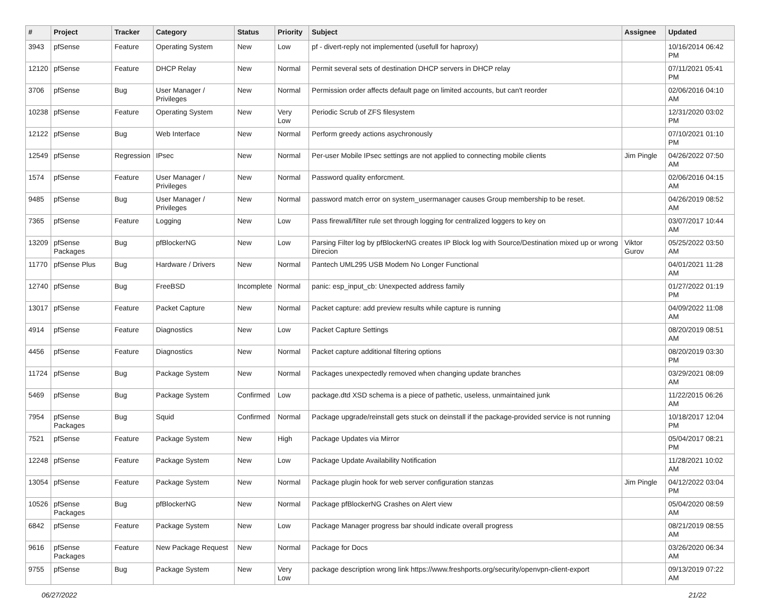| # | Project | Tracker | Category | Status | Priority | Subject | Assignee | Updated |
| --- | --- | --- | --- | --- | --- | --- | --- | --- |
| 3943 | pfSense | Feature | Operating System | New | Low | pf - divert-reply not implemented (usefull for haproxy) | | 10/16/2014 06:42 PM |
| 12120 | pfSense | Feature | DHCP Relay | New | Normal | Permit several sets of destination DHCP servers in DHCP relay | | 07/11/2021 05:41 PM |
| 3706 | pfSense | Bug | User Manager / Privileges | New | Normal | Permission order affects default page on limited accounts, but can't reorder | | 02/06/2016 04:10 AM |
| 10238 | pfSense | Feature | Operating System | New | Very Low | Periodic Scrub of ZFS filesystem | | 12/31/2020 03:02 PM |
| 12122 | pfSense | Bug | Web Interface | New | Normal | Perform greedy actions asychronously | | 07/10/2021 01:10 PM |
| 12549 | pfSense | Regression | IPsec | New | Normal | Per-user Mobile IPsec settings are not applied to connecting mobile clients | Jim Pingle | 04/26/2022 07:50 AM |
| 1574 | pfSense | Feature | User Manager / Privileges | New | Normal | Password quality enforcment. | | 02/06/2016 04:15 AM |
| 9485 | pfSense | Bug | User Manager / Privileges | New | Normal | password match error on system_usermanager causes Group membership to be reset. | | 04/26/2019 08:52 AM |
| 7365 | pfSense | Feature | Logging | New | Low | Pass firewall/filter rule set through logging for centralized loggers to key on | | 03/07/2017 10:44 AM |
| 13209 | pfSense Packages | Bug | pfBlockerNG | New | Low | Parsing Filter log by pfBlockerNG creates IP Block log with Source/Destination mixed up or wrong Direcion | Viktor Gurov | 05/25/2022 03:50 AM |
| 11770 | pfSense Plus | Bug | Hardware / Drivers | New | Normal | Pantech UML295 USB Modem No Longer Functional | | 04/01/2021 11:28 AM |
| 12740 | pfSense | Bug | FreeBSD | Incomplete | Normal | panic: esp_input_cb: Unexpected address family | | 01/27/2022 01:19 PM |
| 13017 | pfSense | Feature | Packet Capture | New | Normal | Packet capture: add preview results while capture is running | | 04/09/2022 11:08 AM |
| 4914 | pfSense | Feature | Diagnostics | New | Low | Packet Capture Settings | | 08/20/2019 08:51 AM |
| 4456 | pfSense | Feature | Diagnostics | New | Normal | Packet capture additional filtering options | | 08/20/2019 03:30 PM |
| 11724 | pfSense | Bug | Package System | New | Normal | Packages unexpectedly removed when changing update branches | | 03/29/2021 08:09 AM |
| 5469 | pfSense | Bug | Package System | Confirmed | Low | package.dtd XSD schema is a piece of pathetic, useless, unmaintained junk | | 11/22/2015 06:26 AM |
| 7954 | pfSense Packages | Bug | Squid | Confirmed | Normal | Package upgrade/reinstall gets stuck on deinstall if the package-provided service is not running | | 10/18/2017 12:04 PM |
| 7521 | pfSense | Feature | Package System | New | High | Package Updates via Mirror | | 05/04/2017 08:21 PM |
| 12248 | pfSense | Feature | Package System | New | Low | Package Update Availability Notification | | 11/28/2021 10:02 AM |
| 13054 | pfSense | Feature | Package System | New | Normal | Package plugin hook for web server configuration stanzas | Jim Pingle | 04/12/2022 03:04 PM |
| 10526 | pfSense Packages | Bug | pfBlockerNG | New | Normal | Package pfBlockerNG Crashes on Alert view | | 05/04/2020 08:59 AM |
| 6842 | pfSense | Feature | Package System | New | Low | Package Manager progress bar should indicate overall progress | | 08/21/2019 08:55 AM |
| 9616 | pfSense Packages | Feature | New Package Request | New | Normal | Package for Docs | | 03/26/2020 06:34 AM |
| 9755 | pfSense | Bug | Package System | New | Very Low | package description wrong link https://www.freshports.org/security/openvpn-client-export | | 09/13/2019 07:22 AM |
06/27/2022 21/22